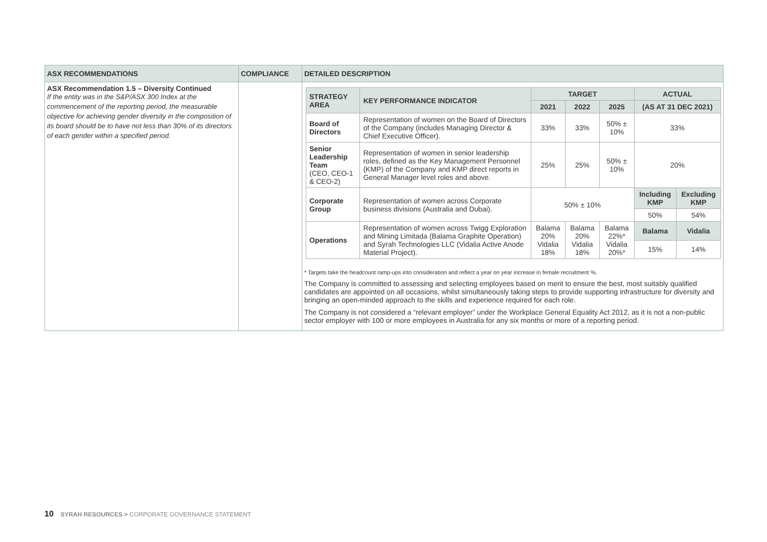| ASX RECOMMENDATIONS | COMPLIANCE | DETAILED DESCRIPTION |
| --- | --- | --- |
| ASX Recommendation 1.5 – Diversity Continued If the entity was in the S&P/ASX 300 Index at the commencement of the reporting period, the measurable objective for achieving gender diversity in the composition of its board should be to have not less than 30% of its directors of each gender within a specified period. | | / STRATEGY AREA / KEY PERFORMANCE INDICATOR / TARGET / / / ACTUAL / / / --- / --- / --- / --- / --- / --- / --- / / / / 2021 / 2022 / 2025 / (AS AT 31 DEC 2021) / / / Board of Directors / Representation of women on the Board of Directors of the Company (includes Managing Director & Chief Executive Officer). / 33% / 33% / 50% ± 10% / 33% / / / Senior Leadership Team (CEO, CEO-1 & CEO-2) / Representation of women in senior leadership roles, defined as the Key Management Personnel (KMP) of the Company and KMP direct reports in General Manager level roles and above. / 25% / 25% / 50% ± 10% / 20% / / / Corporate Group / Representation of women across Corporate business divisions (Australia and Dubai). / 50% ± 10% / / / Including KMP / Excluding KMP / / / / / / / 50% / 54% / / Operations / Representation of women across Twigg Exploration and Mining Limitada (Balama Graphite Operation) and Syrah Technologies LLC (Vidalia Active Anode Material Project). / Balama 20% Vidalia 18% / Balama 20% Vidalia 18% / Balama 22%* Vidalia 20%* / Balama / Vidalia / / / / / / / 15% / 14% / * Targets take the headcount ramp-ups into consideration and reflect a year on year increase in female recruitment %. The Company is committed to assessing and selecting employees based on merit to ensure the best, most suitably qualified candidates are appointed on all occasions, whilst simultaneously taking steps to provide supporting infrastructure for diversity and bringing an open-minded approach to the skills and experience required for each role. The Company is not considered a “relevant employer” under the Workplace General Equality Act 2012, as it is not a non-public sector employer with 100 or more employees in Australia for any six months or more of a reporting period. |
10 SYRAH RESOURCES > CORPORATE GOVERNANCE STATEMENT